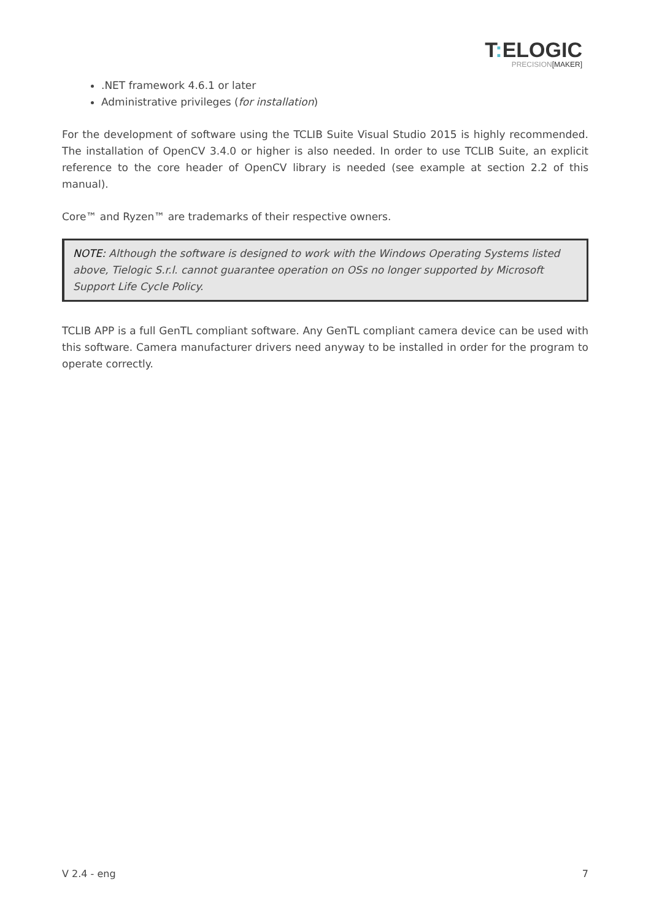T: ELOGIC
PRECISION[MAKER]
.NET framework 4.6.1 or later
Administrative privileges (for installation)
For the development of software using the TCLIB Suite Visual Studio 2015 is highly recommended. The installation of OpenCV 3.4.0 or higher is also needed. In order to use TCLIB Suite, an explicit reference to the core header of OpenCV library is needed (see example at section 2.2 of this manual).
Core™ and Ryzen™ are trademarks of their respective owners.
NOTE: Although the software is designed to work with the Windows Operating Systems listed above, Tielogic S.r.l. cannot guarantee operation on OSs no longer supported by Microsoft Support Life Cycle Policy.
TCLIB APP is a full GenTL compliant software. Any GenTL compliant camera device can be used with this software. Camera manufacturer drivers need anyway to be installed in order for the program to operate correctly.
V 2.4 - eng 7